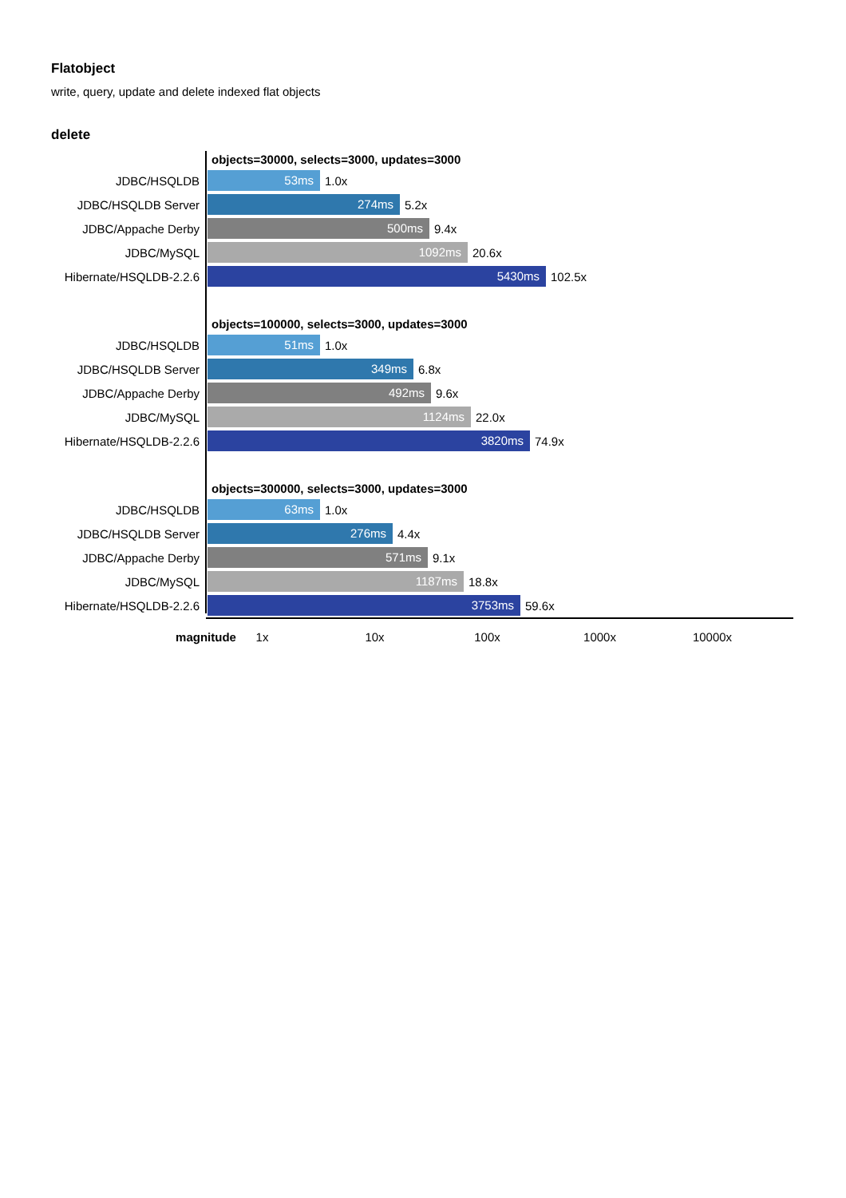Flatobject
write, query, update and delete indexed flat objects
delete
objects=30000, selects=3000, updates=3000
JDBC/HSQLDB 53ms 1.0x
JDBC/HSQLDB Server 274ms 5.2x
JDBC/Appache Derby 500ms 9.4x
JDBC/MySQL 1092ms 20.6x
Hibernate/HSQLDB-2.2.6 5430ms 102.5x
objects=100000, selects=3000, updates=3000
JDBC/HSQLDB 51ms 1.0x
JDBC/HSQLDB Server 349ms 6.8x
JDBC/Appache Derby 492ms 9.6x
JDBC/MySQL 1124ms 22.0x
Hibernate/HSQLDB-2.2.6 3820ms 74.9x
objects=300000, selects=3000, updates=3000
JDBC/HSQLDB 63ms 1.0x
JDBC/HSQLDB Server 276ms 4.4x
JDBC/Appache Derby 571ms 9.1x
JDBC/MySQL 1187ms 18.8x
Hibernate/HSQLDB-2.2.6 3753ms 59.6x
magnitude 1x 10x 100x 1000x 10000x